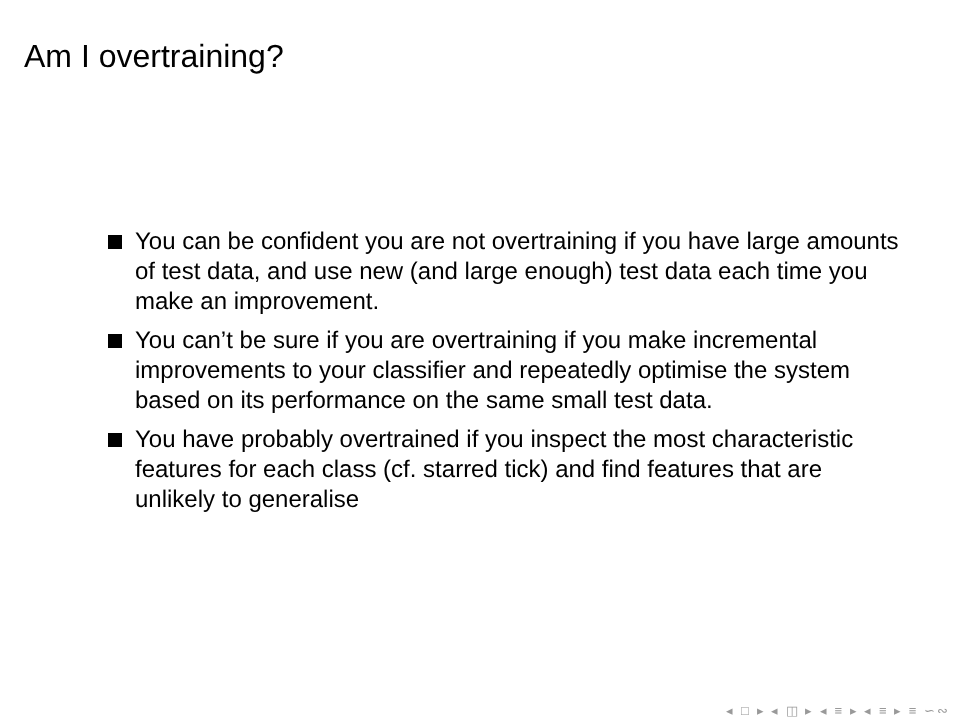Am I overtraining?
You can be confident you are not overtraining if you have large amounts of test data, and use new (and large enough) test data each time you make an improvement.
You can’t be sure if you are overtraining if you make incremental improvements to your classifier and repeatedly optimise the system based on its performance on the same small test data.
You have probably overtrained if you inspect the most characteristic features for each class (cf. starred tick) and find features that are unlikely to generalise
◂ □ ▸ ◂ ◫ ▸ ◂ ≡ ▸ ◂ ≡ ▸ ≡ ∽∾